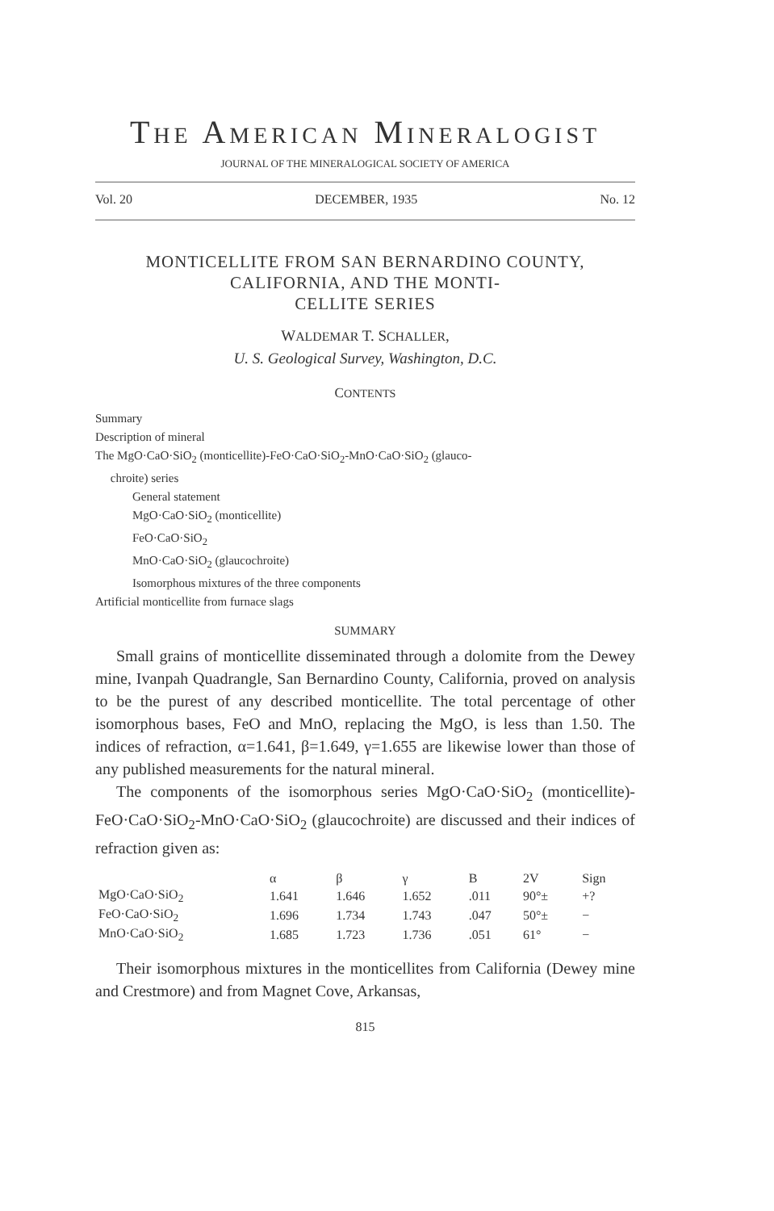THE AMERICAN MINERALOGIST
JOURNAL OF THE MINERALOGICAL SOCIETY OF AMERICA
Vol. 20 DECEMBER, 1935 No. 12
MONTICELLITE FROM SAN BERNARDINO COUNTY, CALIFORNIA, AND THE MONTI-
CELLITE SERIES
WALDEMAR T. SCHALLER,
U. S. Geological Survey, Washington, D.C.
CONTENTS
Summary
Description of mineral
The MgO·CaO·SiO<sub>2</sub> (monticellite)-FeO·CaO·SiO<sub>2</sub>-MnO·CaO·SiO<sub>2</sub> (glauco-
chroite) series
General statement
MgO·CaO·SiO<sub>2</sub> (monticellite)
FeO·CaO·SiO<sub>2</sub>
MnO·CaO·SiO<sub>2</sub> (glaucochroite)
Isomorphous mixtures of the three components
Artificial monticellite from furnace slags
SUMMARY
Small grains of monticellite disseminated through a dolomite from the Dewey mine, Ivanpah Quadrangle, San Bernardino County, California, proved on analysis to be the purest of any described monticellite. The total percentage of other isomorphous bases, FeO and MnO, replacing the MgO, is less than 1.50. The indices of refraction, α=1.641, β=1.649, γ=1.655 are likewise lower than those of any published measurements for the natural mineral.
The components of the isomorphous series MgO·CaO·SiO<sub>2</sub> (monticellite)-FeO·CaO·SiO<sub>2</sub>-MnO·CaO·SiO<sub>2</sub> (glaucochroite) are discussed and their indices of refraction given as:
| | α | β | γ | B | 2V | Sign |
| --- | --- | --- | --- | --- | --- | --- |
| MgO·CaO·SiO<sub>2</sub> | 1.641 | 1.646 | 1.652 | .011 | 90°± | +? |
| FeO·CaO·SiO<sub>2</sub> | 1.696 | 1.734 | 1.743 | .047 | 50°± | − |
| MnO·CaO·SiO<sub>2</sub> | 1.685 | 1.723 | 1.736 | .051 | 61° | − |
Their isomorphous mixtures in the monticellites from California (Dewey mine and Crestmore) and from Magnet Cove, Arkansas,
815